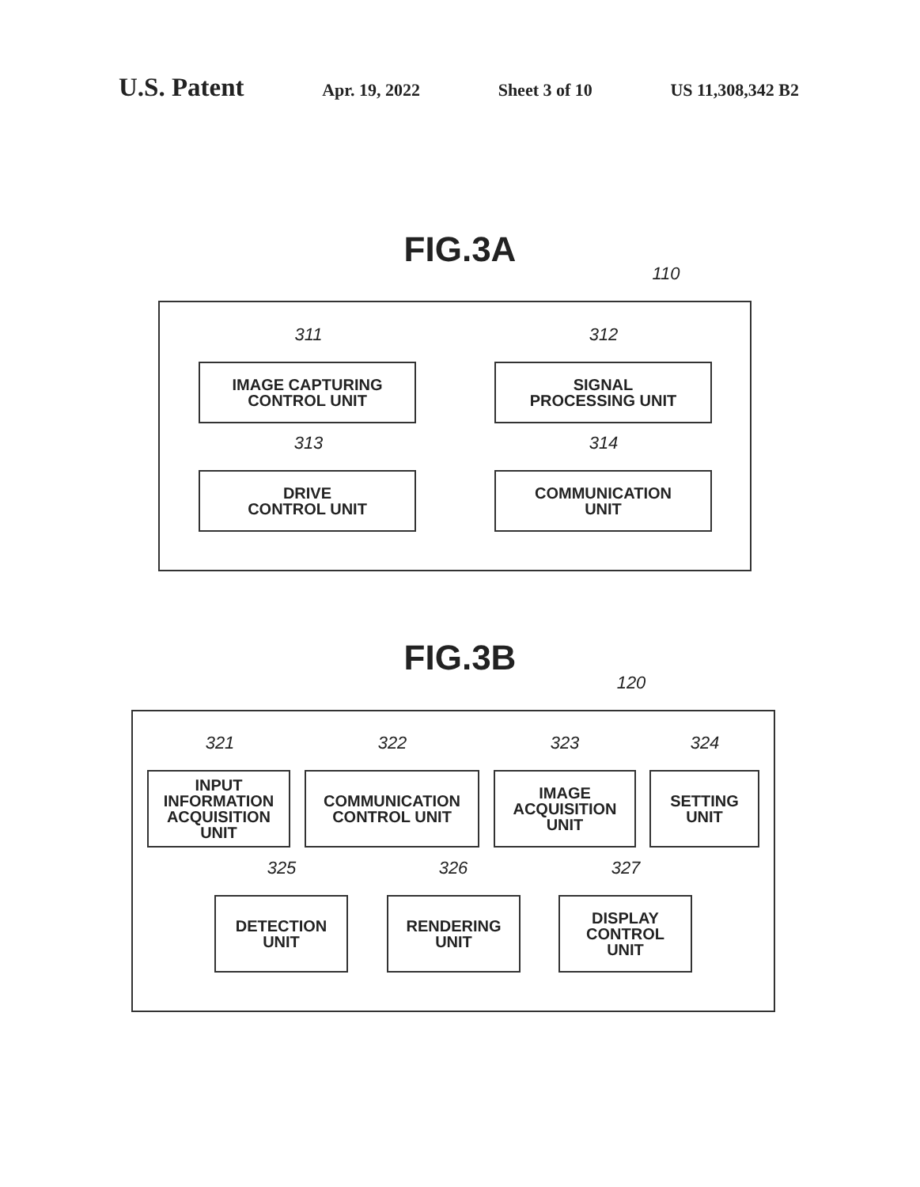U.S. Patent Apr. 19, 2022 Sheet 3 of 10 US 11,308,342 B2
FIG.3A
110
311
IMAGE CAPTURING
CONTROL UNIT
312
SIGNAL
PROCESSING UNIT
313
DRIVE
CONTROL UNIT
314
COMMUNICATION
UNIT
FIG.3B
120
321
INPUT
INFORMATION
ACQUISITION
UNIT
322
COMMUNICATION
CONTROL UNIT
323
IMAGE
ACQUISITION
UNIT
324
SETTING
UNIT
325
DETECTION
UNIT
326
RENDERING
UNIT
327
DISPLAY
CONTROL
UNIT